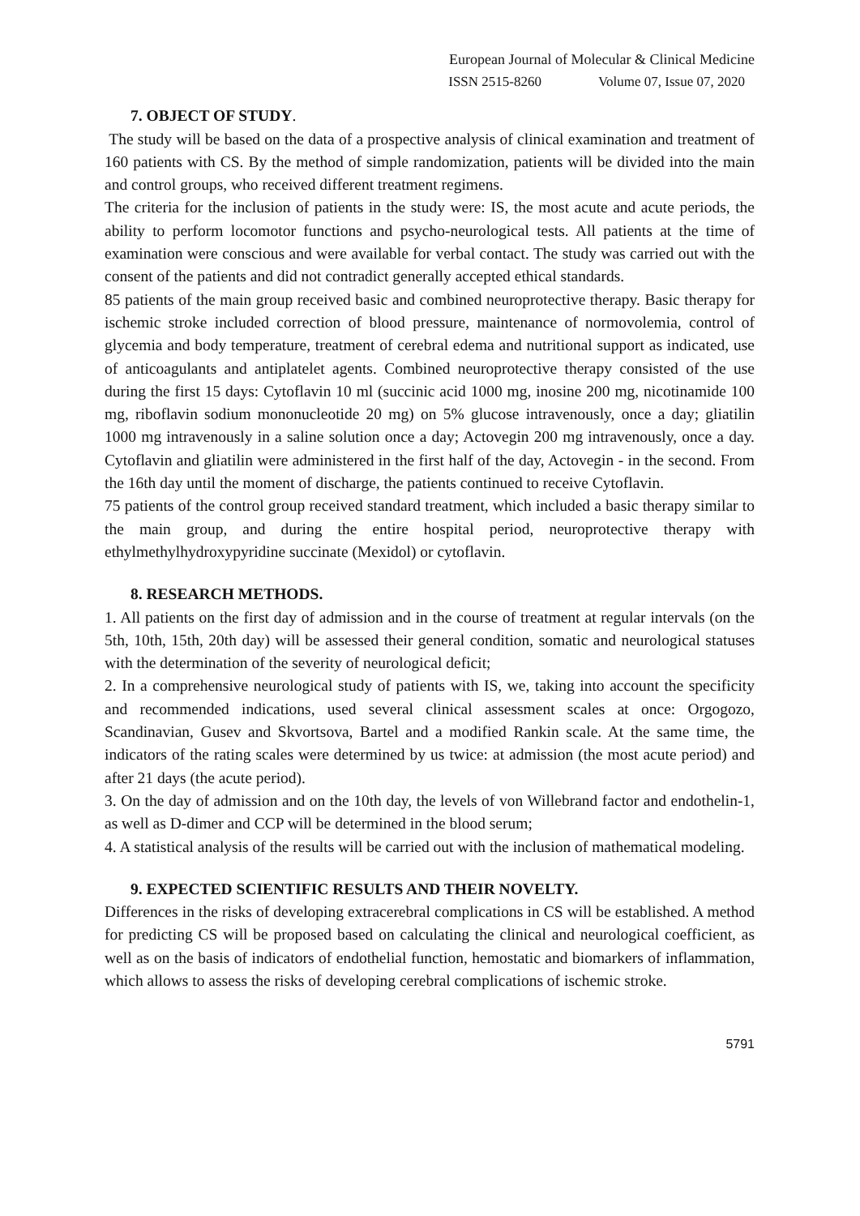European Journal of Molecular & Clinical Medicine
ISSN 2515-8260 Volume 07, Issue 07, 2020
7. OBJECT OF STUDY.
The study will be based on the data of a prospective analysis of clinical examination and treatment of 160 patients with CS. By the method of simple randomization, patients will be divided into the main and control groups, who received different treatment regimens.
The criteria for the inclusion of patients in the study were: IS, the most acute and acute periods, the ability to perform locomotor functions and psycho-neurological tests. All patients at the time of examination were conscious and were available for verbal contact. The study was carried out with the consent of the patients and did not contradict generally accepted ethical standards.
85 patients of the main group received basic and combined neuroprotective therapy. Basic therapy for ischemic stroke included correction of blood pressure, maintenance of normovolemia, control of glycemia and body temperature, treatment of cerebral edema and nutritional support as indicated, use of anticoagulants and antiplatelet agents. Combined neuroprotective therapy consisted of the use during the first 15 days: Cytoflavin 10 ml (succinic acid 1000 mg, inosine 200 mg, nicotinamide 100 mg, riboflavin sodium mononucleotide 20 mg) on 5% glucose intravenously, once a day; gliatilin 1000 mg intravenously in a saline solution once a day; Actovegin 200 mg intravenously, once a day. Cytoflavin and gliatilin were administered in the first half of the day, Actovegin - in the second. From the 16th day until the moment of discharge, the patients continued to receive Cytoflavin.
75 patients of the control group received standard treatment, which included a basic therapy similar to the main group, and during the entire hospital period, neuroprotective therapy with ethylmethylhydroxypyridine succinate (Mexidol) or cytoflavin.
8. RESEARCH METHODS.
1. All patients on the first day of admission and in the course of treatment at regular intervals (on the 5th, 10th, 15th, 20th day) will be assessed their general condition, somatic and neurological statuses with the determination of the severity of neurological deficit;
2. In a comprehensive neurological study of patients with IS, we, taking into account the specificity and recommended indications, used several clinical assessment scales at once: Orgogozo, Scandinavian, Gusev and Skvortsova, Bartel and a modified Rankin scale. At the same time, the indicators of the rating scales were determined by us twice: at admission (the most acute period) and after 21 days (the acute period).
3. On the day of admission and on the 10th day, the levels of von Willebrand factor and endothelin-1, as well as D-dimer and CCP will be determined in the blood serum;
4. A statistical analysis of the results will be carried out with the inclusion of mathematical modeling.
9. EXPECTED SCIENTIFIC RESULTS AND THEIR NOVELTY.
Differences in the risks of developing extracerebral complications in CS will be established. A method for predicting CS will be proposed based on calculating the clinical and neurological coefficient, as well as on the basis of indicators of endothelial function, hemostatic and biomarkers of inflammation, which allows to assess the risks of developing cerebral complications of ischemic stroke.
5791